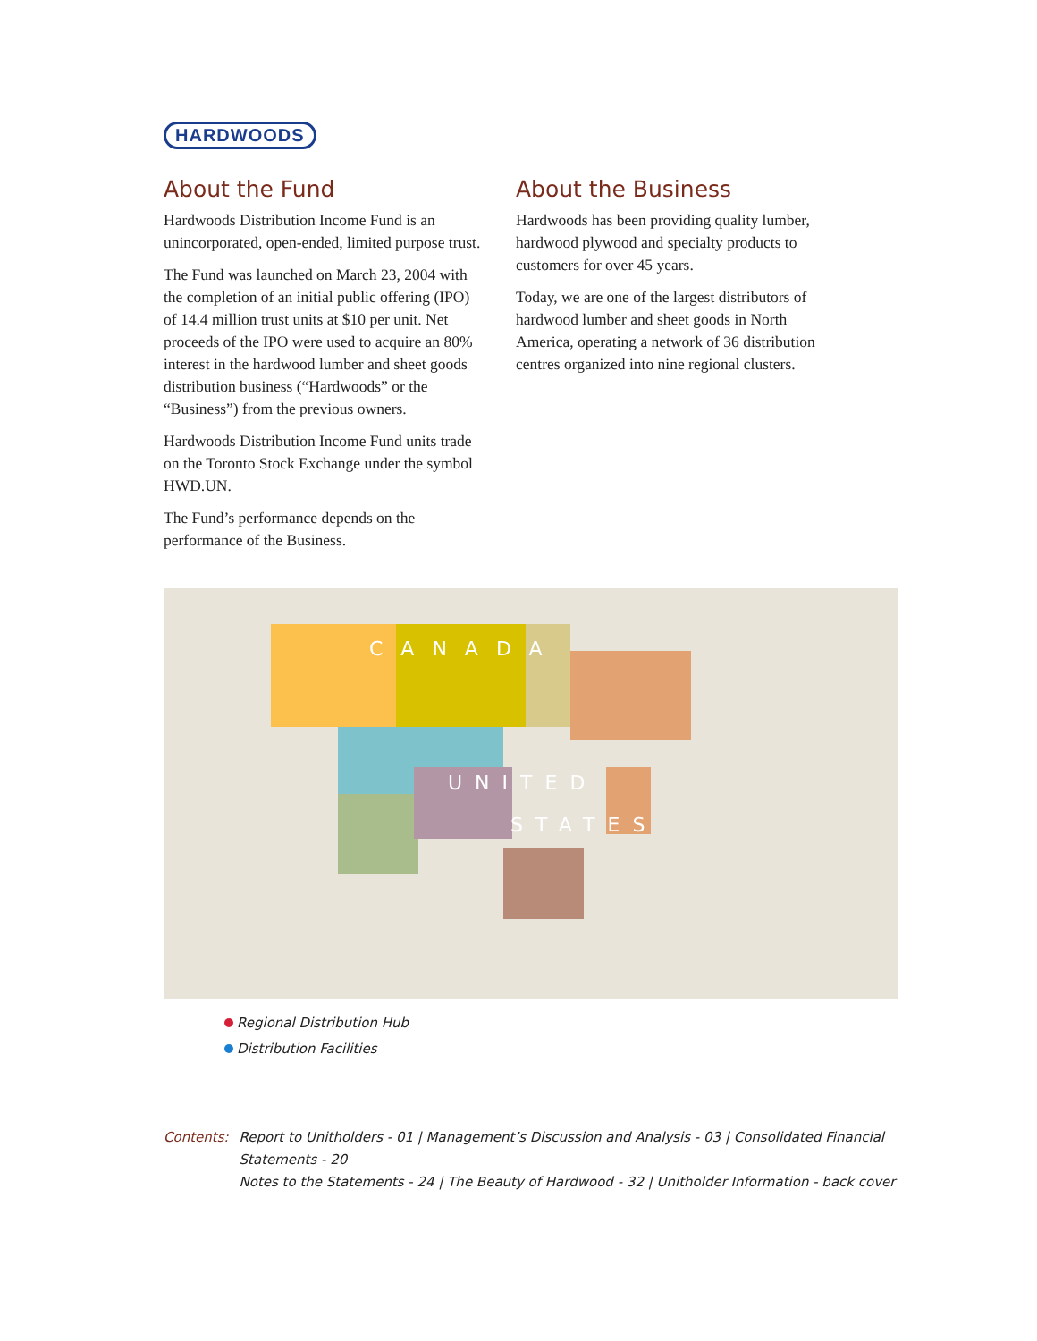HARDWOODS
About the Fund
Hardwoods Distribution Income Fund is an unincorporated, open-ended, limited purpose trust.
The Fund was launched on March 23, 2004 with the completion of an initial public offering (IPO) of 14.4 million trust units at $10 per unit. Net proceeds of the IPO were used to acquire an 80% interest in the hardwood lumber and sheet goods distribution business (“Hardwoods” or the “Business”) from the previous owners.
Hardwoods Distribution Income Fund units trade on the Toronto Stock Exchange under the symbol HWD.UN.
The Fund’s performance depends on the performance of the Business.
About the Business
Hardwoods has been providing quality lumber, hardwood plywood and specialty products to customers for over 45 years.
Today, we are one of the largest distributors of hardwood lumber and sheet goods in North America, operating a network of 36 distribution centres organized into nine regional clusters.
CANADA
UNITED
STATES
Regional Distribution Hub
Distribution Facilities
Contents: Report to Unitholders - 01 | Management’s Discussion and Analysis - 03 | Consolidated Financial Statements - 20
Notes to the Statements - 24 | The Beauty of Hardwood - 32 | Unitholder Information - back cover